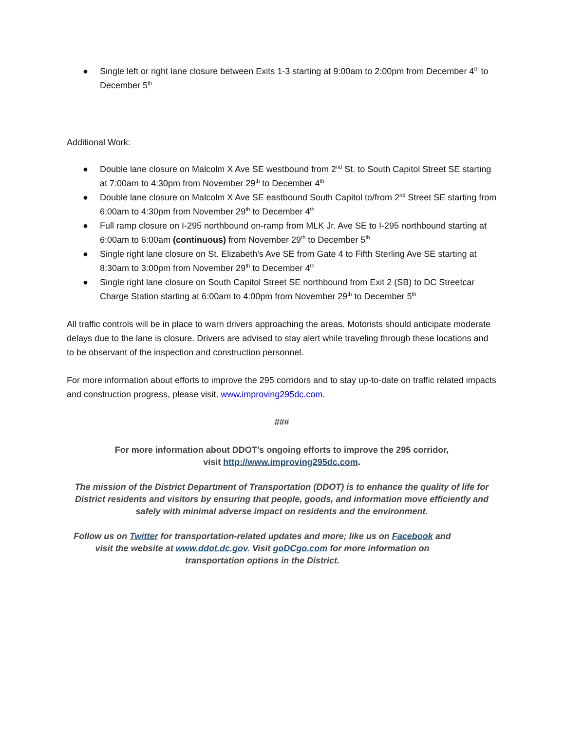● Single left or right lane closure between Exits 1-3 starting at 9:00am to 2:00pm from December 4<sup>th</sup> to December 5<sup>th</sup>
Additional Work:
● Double lane closure on Malcolm X Ave SE westbound from 2<sup>nd</sup> St. to South Capitol Street SE starting at 7:00am to 4:30pm from November 29<sup>th</sup> to December 4<sup>th</sup>
● Double lane closure on Malcolm X Ave SE eastbound South Capitol to/from 2<sup>nd</sup> Street SE starting from 6:00am to 4:30pm from November 29<sup>th</sup> to December 4<sup>th</sup>
● Full ramp closure on I-295 northbound on-ramp from MLK Jr. Ave SE to I-295 northbound starting at 6:00am to 6:00am (continuous) from November 29<sup>th</sup> to December 5<sup>th</sup>
● Single right lane closure on St. Elizabeth’s Ave SE from Gate 4 to Fifth Sterling Ave SE starting at 8:30am to 3:00pm from November 29<sup>th</sup> to December 4<sup>th</sup>
● Single right lane closure on South Capitol Street SE northbound from Exit 2 (SB) to DC Streetcar Charge Station starting at 6:00am to 4:00pm from November 29<sup>th</sup> to December 5<sup>th</sup>
All traffic controls will be in place to warn drivers approaching the areas. Motorists should anticipate moderate delays due to the lane is closure. Drivers are advised to stay alert while traveling through these locations and to be observant of the inspection and construction personnel.
For more information about efforts to improve the 295 corridors and to stay up-to-date on traffic related impacts and construction progress, please visit, www.improving295dc.com.
###
For more information about DDOT’s ongoing efforts to improve the 295 corridor,
visit http://www.improving295dc.com.
The mission of the District Department of Transportation (DDOT) is to enhance the quality of life for District residents and visitors by ensuring that people, goods, and information move efficiently and safely with minimal adverse impact on residents and the environment.
Follow us on Twitter for transportation-related updates and more; like us on Facebook and visit the website at www.ddot.dc.gov. Visit goDCgo.com for more information on transportation options in the District.